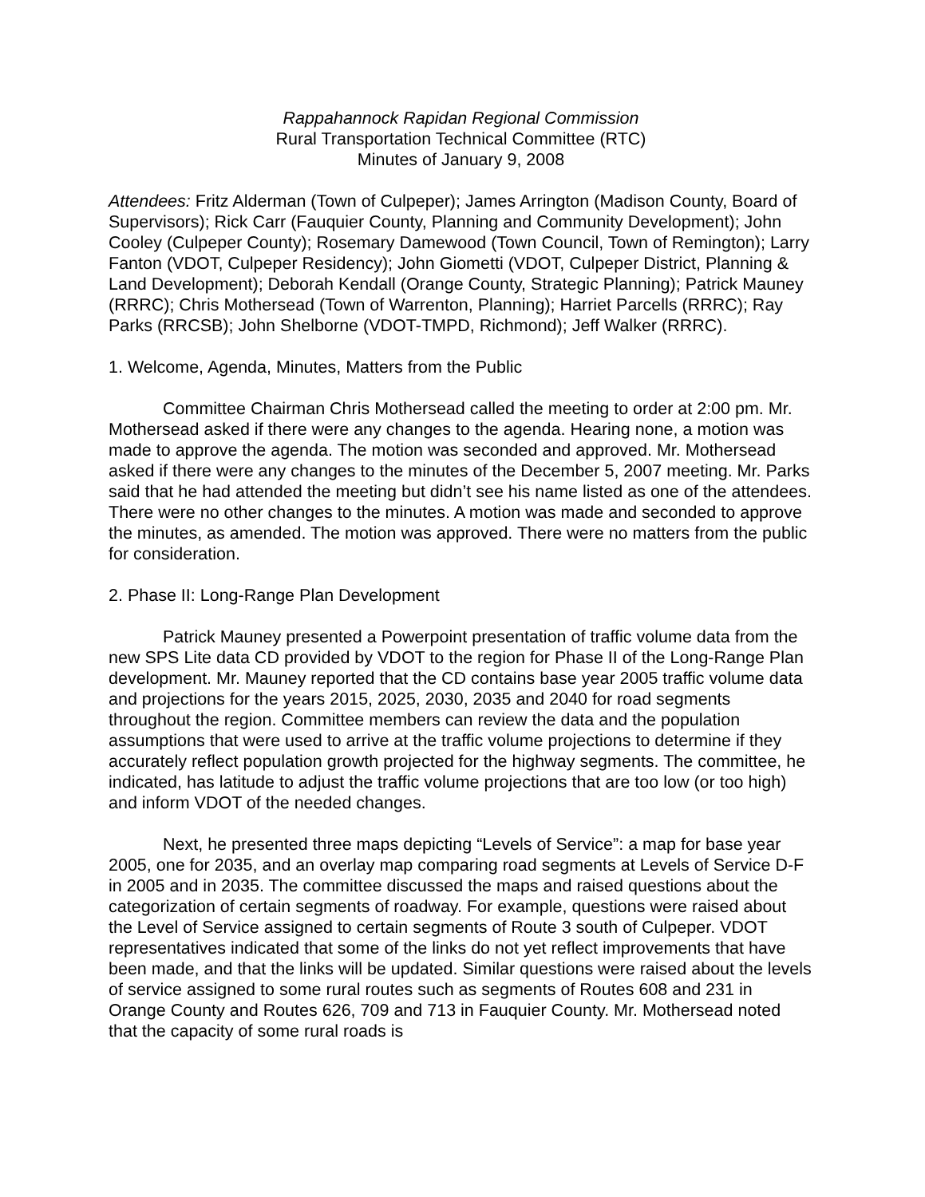Rappahannock Rapidan Regional Commission
Rural Transportation Technical Committee (RTC)
Minutes of January 9, 2008
Attendees: Fritz Alderman (Town of Culpeper); James Arrington (Madison County, Board of Supervisors); Rick Carr (Fauquier County, Planning and Community Development); John Cooley (Culpeper County); Rosemary Damewood (Town Council, Town of Remington); Larry Fanton (VDOT, Culpeper Residency); John Giometti (VDOT, Culpeper District, Planning & Land Development); Deborah Kendall (Orange County, Strategic Planning); Patrick Mauney (RRRC); Chris Mothersead (Town of Warrenton, Planning); Harriet Parcells (RRRC); Ray Parks (RRCSB); John Shelborne (VDOT-TMPD, Richmond); Jeff Walker (RRRC).
1. Welcome, Agenda, Minutes, Matters from the Public
Committee Chairman Chris Mothersead called the meeting to order at 2:00 pm. Mr. Mothersead asked if there were any changes to the agenda. Hearing none, a motion was made to approve the agenda. The motion was seconded and approved. Mr. Mothersead asked if there were any changes to the minutes of the December 5, 2007 meeting. Mr. Parks said that he had attended the meeting but didn’t see his name listed as one of the attendees. There were no other changes to the minutes. A motion was made and seconded to approve the minutes, as amended. The motion was approved. There were no matters from the public for consideration.
2. Phase II: Long-Range Plan Development
Patrick Mauney presented a Powerpoint presentation of traffic volume data from the new SPS Lite data CD provided by VDOT to the region for Phase II of the Long-Range Plan development. Mr. Mauney reported that the CD contains base year 2005 traffic volume data and projections for the years 2015, 2025, 2030, 2035 and 2040 for road segments throughout the region. Committee members can review the data and the population assumptions that were used to arrive at the traffic volume projections to determine if they accurately reflect population growth projected for the highway segments. The committee, he indicated, has latitude to adjust the traffic volume projections that are too low (or too high) and inform VDOT of the needed changes.
Next, he presented three maps depicting “Levels of Service”: a map for base year 2005, one for 2035, and an overlay map comparing road segments at Levels of Service D-F in 2005 and in 2035. The committee discussed the maps and raised questions about the categorization of certain segments of roadway. For example, questions were raised about the Level of Service assigned to certain segments of Route 3 south of Culpeper. VDOT representatives indicated that some of the links do not yet reflect improvements that have been made, and that the links will be updated. Similar questions were raised about the levels of service assigned to some rural routes such as segments of Routes 608 and 231 in Orange County and Routes 626, 709 and 713 in Fauquier County. Mr. Mothersead noted that the capacity of some rural roads is